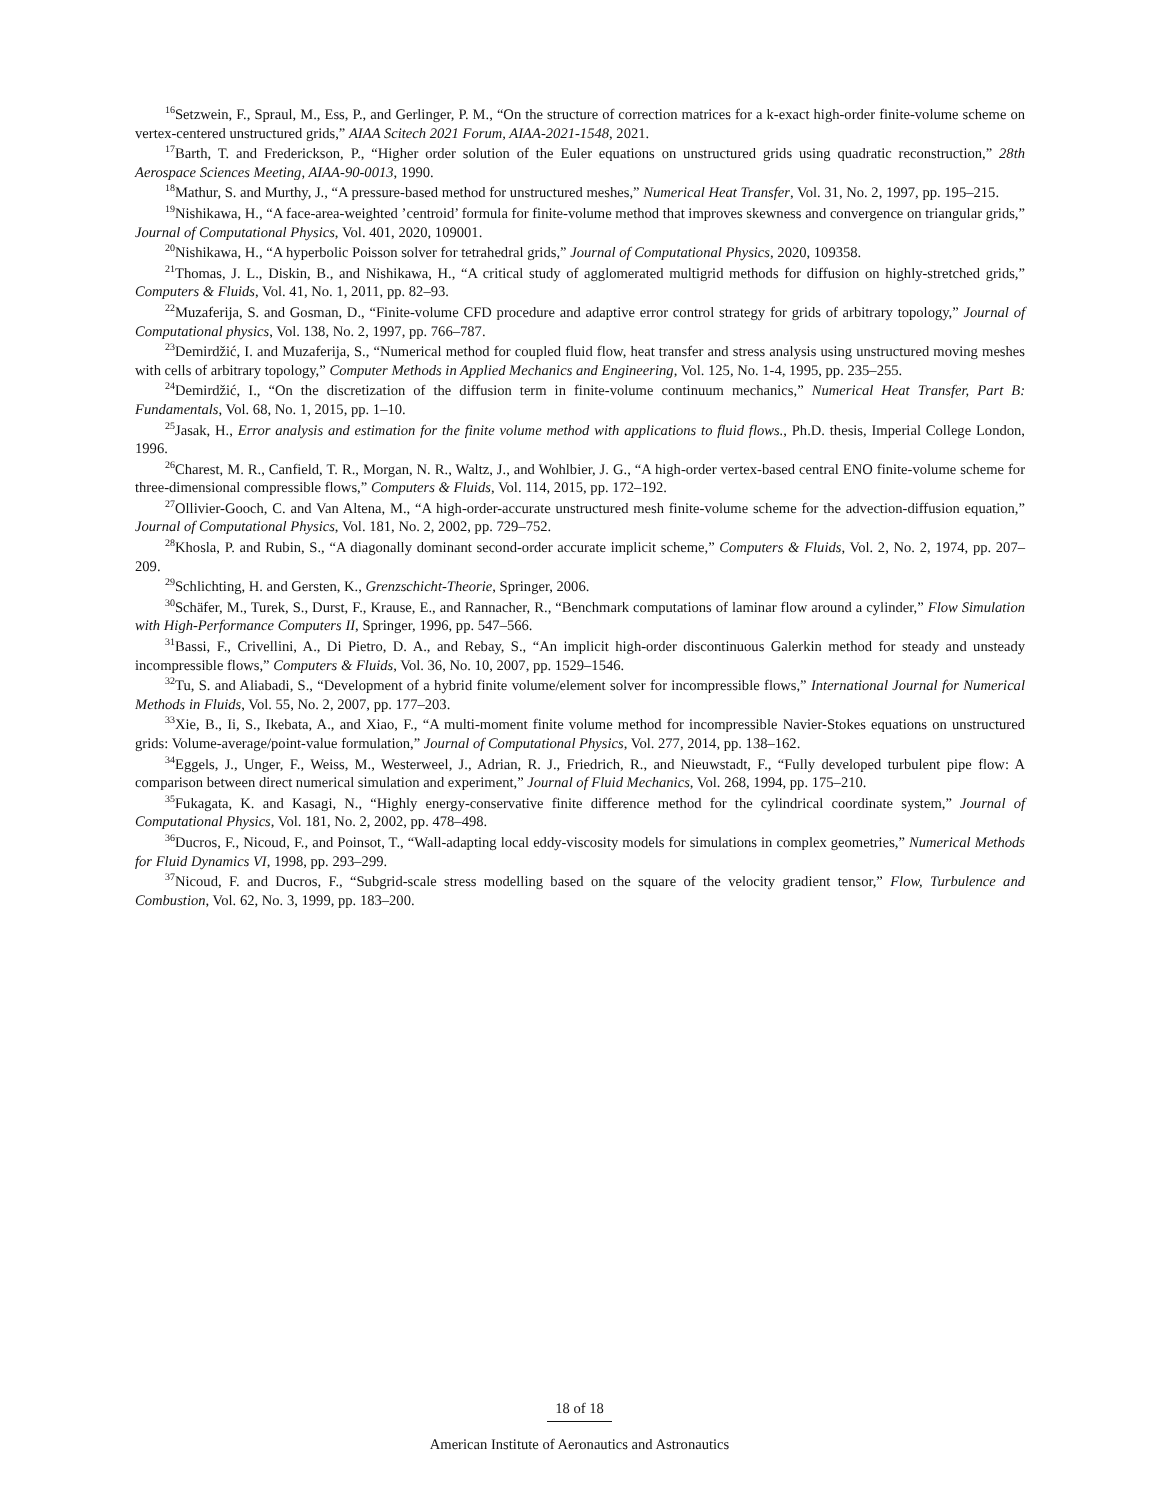<sup>16</sup> Setzwein, F., Spraul, M., Ess, P., and Gerlinger, P. M., “On the structure of correction matrices for a k-exact high-order finite-volume scheme on vertex-centered unstructured grids,” AIAA Scitech 2021 Forum, AIAA-2021-1548, 2021.
<sup>17</sup> Barth, T. and Frederickson, P., “Higher order solution of the Euler equations on unstructured grids using quadratic reconstruction,” 28th Aerospace Sciences Meeting, AIAA-90-0013, 1990.
<sup>18</sup> Mathur, S. and Murthy, J., “A pressure-based method for unstructured meshes,” Numerical Heat Transfer, Vol. 31, No. 2, 1997, pp. 195–215.
<sup>19</sup> Nishikawa, H., “A face-area-weighted ’centroid’ formula for finite-volume method that improves skewness and convergence on triangular grids,” Journal of Computational Physics, Vol. 401, 2020, 109001.
<sup>20</sup> Nishikawa, H., “A hyperbolic Poisson solver for tetrahedral grids,” Journal of Computational Physics, 2020, 109358.
<sup>21</sup> Thomas, J. L., Diskin, B., and Nishikawa, H., “A critical study of agglomerated multigrid methods for diffusion on highly-stretched grids,” Computers & Fluids, Vol. 41, No. 1, 2011, pp. 82–93.
<sup>22</sup> Muzaferija, S. and Gosman, D., “Finite-volume CFD procedure and adaptive error control strategy for grids of arbitrary topology,” Journal of Computational physics, Vol. 138, No. 2, 1997, pp. 766–787.
<sup>23</sup> Demirdžić, I. and Muzaferija, S., “Numerical method for coupled fluid flow, heat transfer and stress analysis using unstructured moving meshes with cells of arbitrary topology,” Computer Methods in Applied Mechanics and Engineering, Vol. 125, No. 1-4, 1995, pp. 235–255.
<sup>24</sup> Demirdžić, I., “On the discretization of the diffusion term in finite-volume continuum mechanics,” Numerical Heat Transfer, Part B: Fundamentals, Vol. 68, No. 1, 2015, pp. 1–10.
<sup>25</sup> Jasak, H., Error analysis and estimation for the finite volume method with applications to fluid flows., Ph.D. thesis, Imperial College London, 1996.
<sup>26</sup> Charest, M. R., Canfield, T. R., Morgan, N. R., Waltz, J., and Wohlbier, J. G., “A high-order vertex-based central ENO finite-volume scheme for three-dimensional compressible flows,” Computers & Fluids, Vol. 114, 2015, pp. 172–192.
<sup>27</sup> Ollivier-Gooch, C. and Van Altena, M., “A high-order-accurate unstructured mesh finite-volume scheme for the advection-diffusion equation,” Journal of Computational Physics, Vol. 181, No. 2, 2002, pp. 729–752.
<sup>28</sup> Khosla, P. and Rubin, S., “A diagonally dominant second-order accurate implicit scheme,” Computers & Fluids, Vol. 2, No. 2, 1974, pp. 207–209.
<sup>29</sup> Schlichting, H. and Gersten, K., Grenzschicht-Theorie, Springer, 2006.
<sup>30</sup> Schäfer, M., Turek, S., Durst, F., Krause, E., and Rannacher, R., “Benchmark computations of laminar flow around a cylinder,” Flow Simulation with High-Performance Computers II, Springer, 1996, pp. 547–566.
<sup>31</sup> Bassi, F., Crivellini, A., Di Pietro, D. A., and Rebay, S., “An implicit high-order discontinuous Galerkin method for steady and unsteady incompressible flows,” Computers & Fluids, Vol. 36, No. 10, 2007, pp. 1529–1546.
<sup>32</sup> Tu, S. and Aliabadi, S., “Development of a hybrid finite volume/element solver for incompressible flows,” International Journal for Numerical Methods in Fluids, Vol. 55, No. 2, 2007, pp. 177–203.
<sup>33</sup> Xie, B., Ii, S., Ikebata, A., and Xiao, F., “A multi-moment finite volume method for incompressible Navier-Stokes equations on unstructured grids: Volume-average/point-value formulation,” Journal of Computational Physics, Vol. 277, 2014, pp. 138–162.
<sup>34</sup> Eggels, J., Unger, F., Weiss, M., Westerweel, J., Adrian, R. J., Friedrich, R., and Nieuwstadt, F., “Fully developed turbulent pipe flow: A comparison between direct numerical simulation and experiment,” Journal of Fluid Mechanics, Vol. 268, 1994, pp. 175–210.
<sup>35</sup> Fukagata, K. and Kasagi, N., “Highly energy-conservative finite difference method for the cylindrical coordinate system,” Journal of Computational Physics, Vol. 181, No. 2, 2002, pp. 478–498.
<sup>36</sup> Ducros, F., Nicoud, F., and Poinsot, T., “Wall-adapting local eddy-viscosity models for simulations in complex geometries,” Numerical Methods for Fluid Dynamics VI, 1998, pp. 293–299.
<sup>37</sup> Nicoud, F. and Ducros, F., “Subgrid-scale stress modelling based on the square of the velocity gradient tensor,” Flow, Turbulence and Combustion, Vol. 62, No. 3, 1999, pp. 183–200.
18 of 18
American Institute of Aeronautics and Astronautics